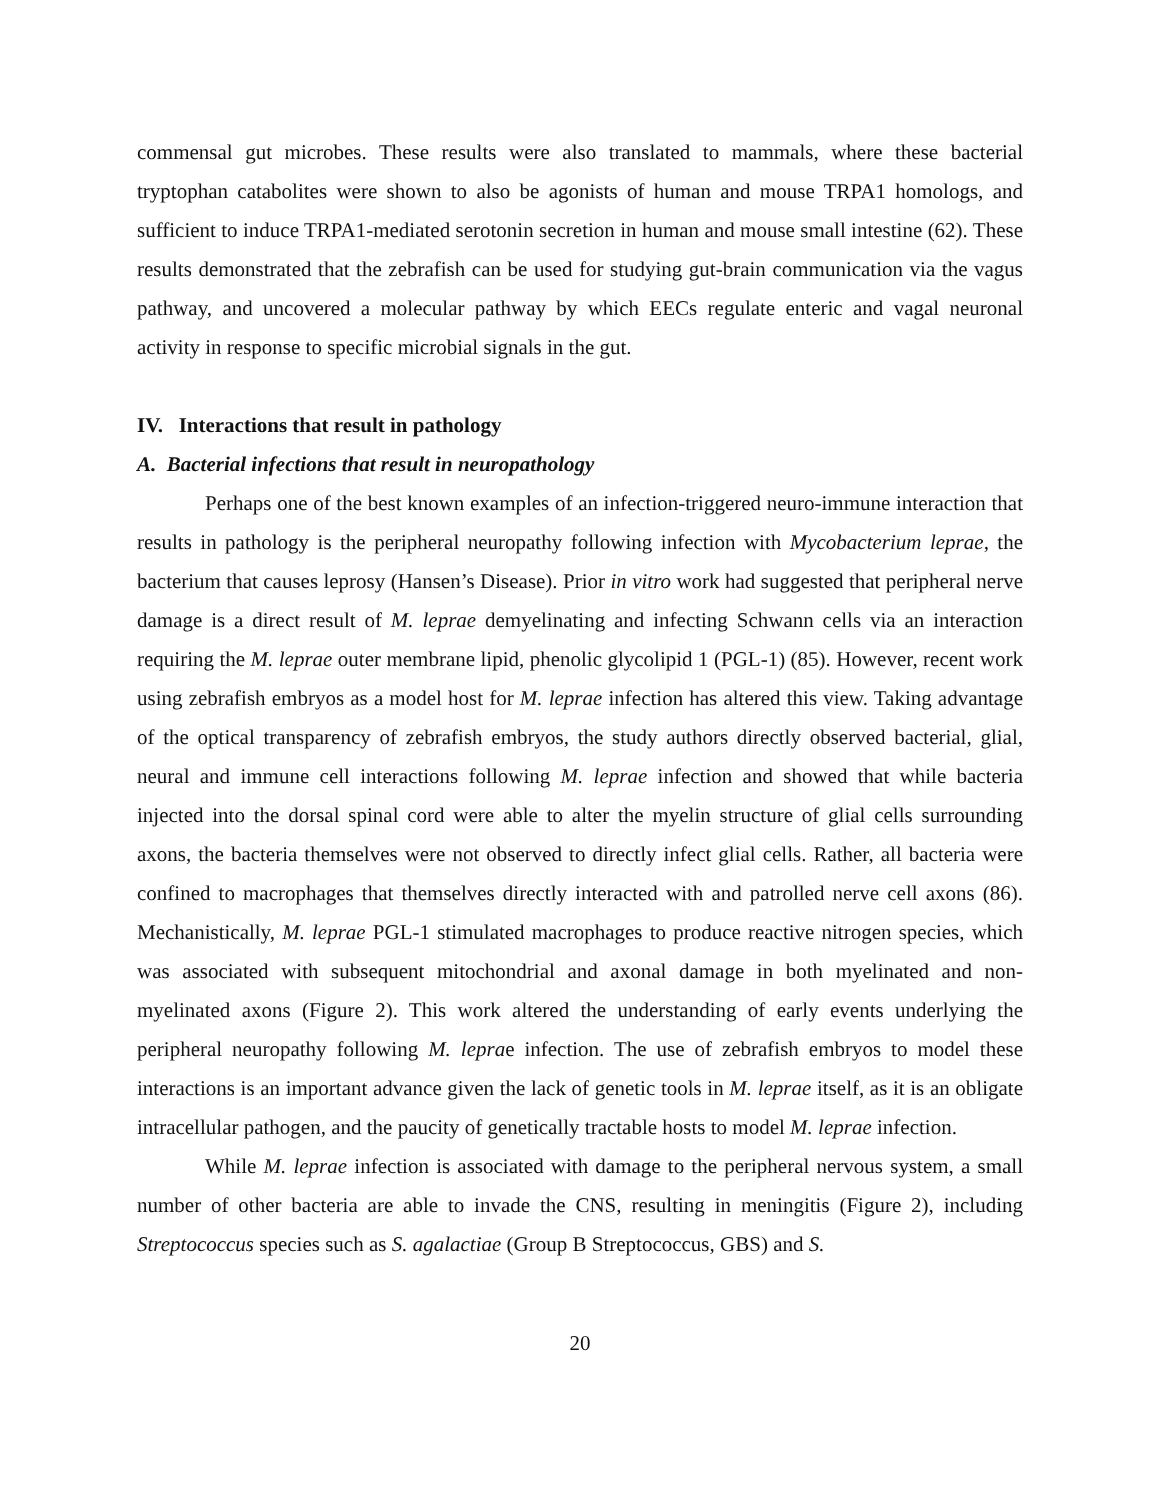commensal gut microbes. These results were also translated to mammals, where these bacterial tryptophan catabolites were shown to also be agonists of human and mouse TRPA1 homologs, and sufficient to induce TRPA1-mediated serotonin secretion in human and mouse small intestine (62). These results demonstrated that the zebrafish can be used for studying gut-brain communication via the vagus pathway, and uncovered a molecular pathway by which EECs regulate enteric and vagal neuronal activity in response to specific microbial signals in the gut.
IV. Interactions that result in pathology
A. Bacterial infections that result in neuropathology
Perhaps one of the best known examples of an infection-triggered neuro-immune interaction that results in pathology is the peripheral neuropathy following infection with Mycobacterium leprae, the bacterium that causes leprosy (Hansen’s Disease). Prior in vitro work had suggested that peripheral nerve damage is a direct result of M. leprae demyelinating and infecting Schwann cells via an interaction requiring the M. leprae outer membrane lipid, phenolic glycolipid 1 (PGL-1) (85). However, recent work using zebrafish embryos as a model host for M. leprae infection has altered this view. Taking advantage of the optical transparency of zebrafish embryos, the study authors directly observed bacterial, glial, neural and immune cell interactions following M. leprae infection and showed that while bacteria injected into the dorsal spinal cord were able to alter the myelin structure of glial cells surrounding axons, the bacteria themselves were not observed to directly infect glial cells. Rather, all bacteria were confined to macrophages that themselves directly interacted with and patrolled nerve cell axons (86). Mechanistically, M. leprae PGL-1 stimulated macrophages to produce reactive nitrogen species, which was associated with subsequent mitochondrial and axonal damage in both myelinated and non-myelinated axons (Figure 2). This work altered the understanding of early events underlying the peripheral neuropathy following M. leprae infection. The use of zebrafish embryos to model these interactions is an important advance given the lack of genetic tools in M. leprae itself, as it is an obligate intracellular pathogen, and the paucity of genetically tractable hosts to model M. leprae infection.
While M. leprae infection is associated with damage to the peripheral nervous system, a small number of other bacteria are able to invade the CNS, resulting in meningitis (Figure 2), including Streptococcus species such as S. agalactiae (Group B Streptococcus, GBS) and S.
20